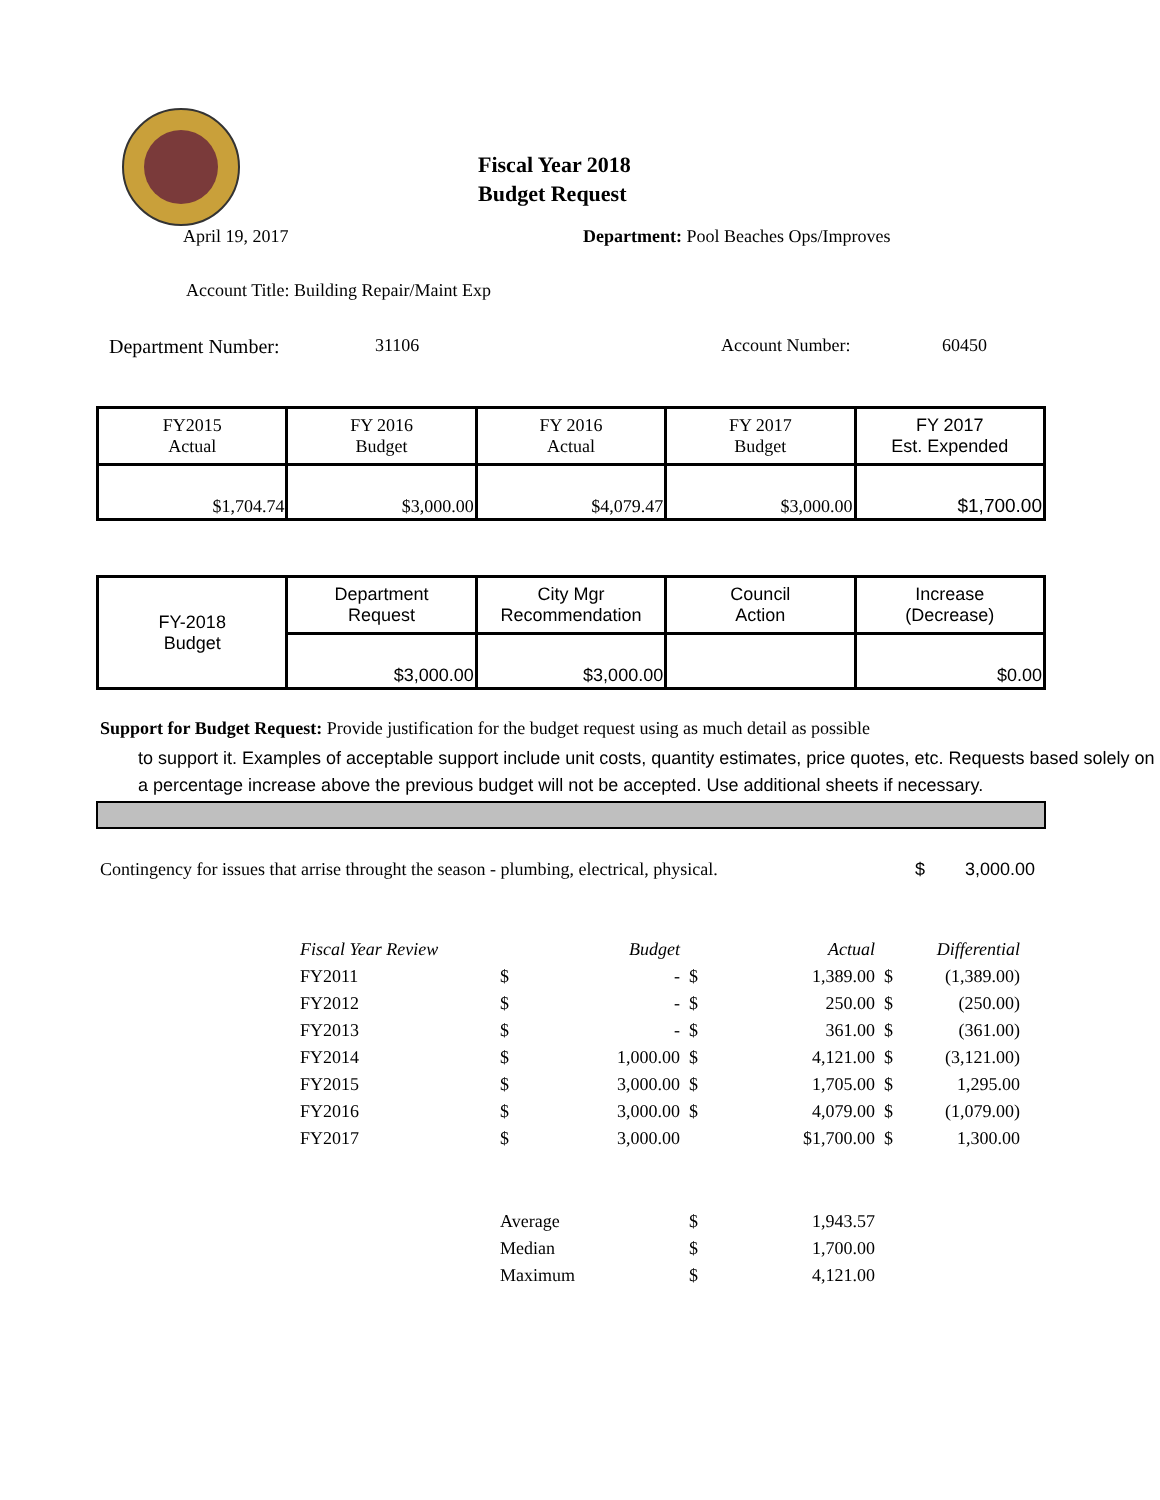Fiscal Year 2018
Budget Request
April 19, 2017 Department: Pool Beaches Ops/Improves
Account Title: Building Repair/Maint Exp
Department Number: 31106 Account Number: 60450
| FY2015 Actual | FY 2016 Budget | FY 2016 Actual | FY 2017 Budget | FY 2017 Est. Expended |
| $1,704.74 | $3,000.00 | $4,079.47 | $3,000.00 | $1,700.00 |
| FY-2018 Budget | Department Request | City Mgr Recommendation | Council Action | Increase (Decrease) |
| | $3,000.00 | $3,000.00 | | $0.00 |
Support for Budget Request: Provide justification for the budget request using as much detail as possible
to support it. Examples of acceptable support include unit costs, quantity estimates, price quotes, etc. Requests based solely on a percentage increase above the previous budget will not be accepted. Use additional sheets if necessary.
Contingency for issues that arrise throught the season - plumbing, electrical, physical. $ 3,000.00
| Fiscal Year Review | | Budget | | Actual | | Differential |
| FY2011 | $ | - | $ | 1,389.00 | $ | (1,389.00) |
| FY2012 | $ | - | $ | 250.00 | $ | (250.00) |
| FY2013 | $ | - | $ | 361.00 | $ | (361.00) |
| FY2014 | $ | 1,000.00 | $ | 4,121.00 | $ | (3,121.00) |
| FY2015 | $ | 3,000.00 | $ | 1,705.00 | $ | 1,295.00 |
| FY2016 | $ | 3,000.00 | $ | 4,079.00 | $ | (1,079.00) |
| FY2017 | $ | 3,000.00 | | $1,700.00 | $ | 1,300.00 |
| | Average | | $ | 1,943.57 | | |
| | Median | | $ | 1,700.00 | | |
| | Maximum | | $ | 4,121.00 | | |